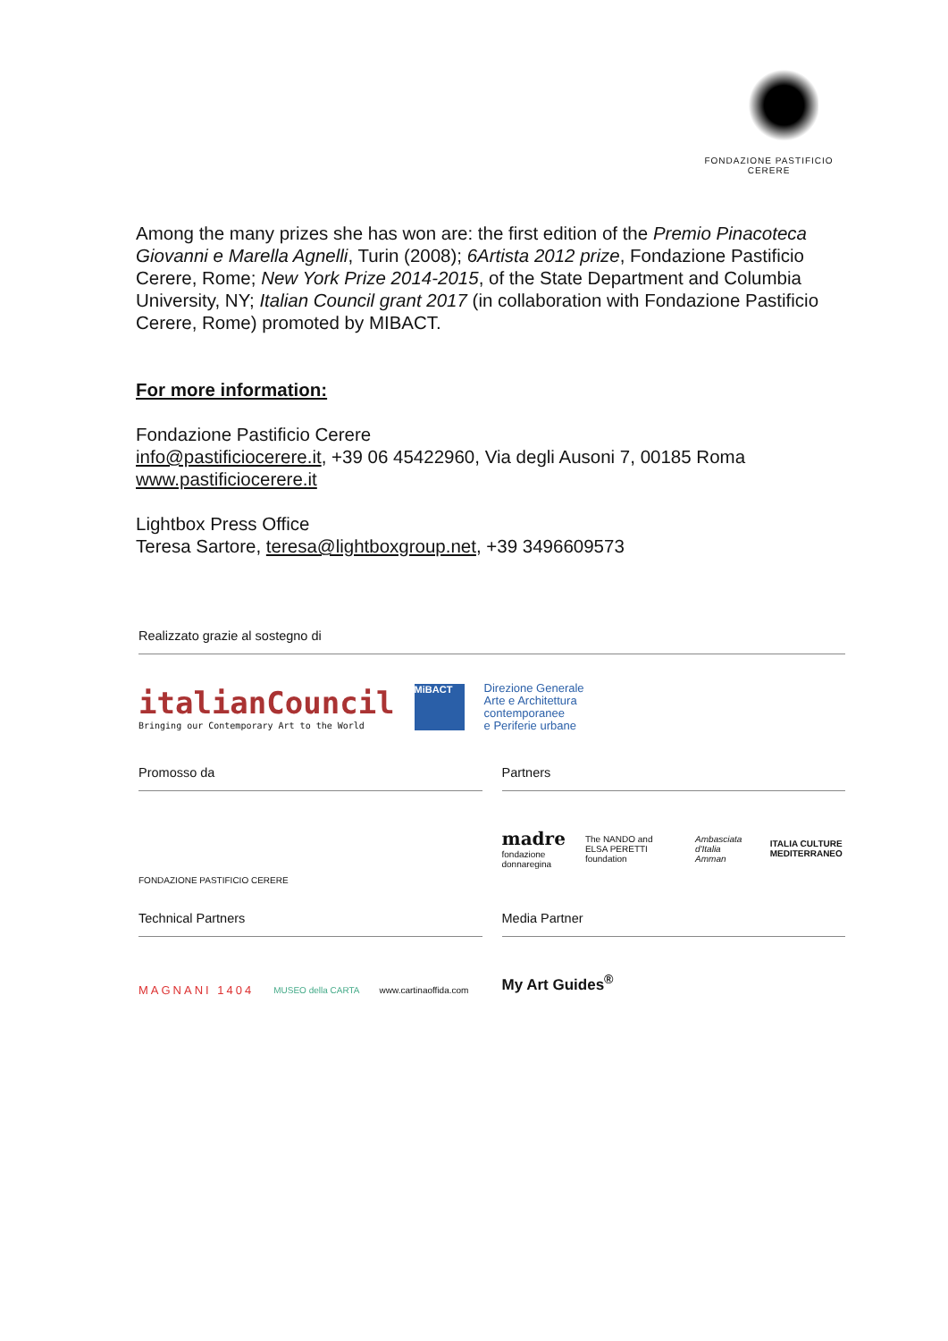FONDAZIONE PASTIFICIO CERERE
Among the many prizes she has won are: the first edition of the Premio Pinacoteca Giovanni e Marella Agnelli, Turin (2008); 6Artista 2012 prize, Fondazione Pastificio Cerere, Rome; New York Prize 2014-2015, of the State Department and Columbia University, NY; Italian Council grant 2017 (in collaboration with Fondazione Pastificio Cerere, Rome) promoted by MIBACT.
For more information:
Fondazione Pastificio Cerere
info@pastificiocerere.it, +39 06 45422960, Via degli Ausoni 7, 00185 Roma
www.pastificiocerere.it
Lightbox Press Office
Teresa Sartore, teresa@lightboxgroup.net, +39 3496609573
Realizzato grazie al sostegno di
italianCouncil
Bringing our Contemporary Art to the World
MiBACT
Direzione Generale
Arte e Architettura
contemporanee
e Periferie urbane
Promosso da
FONDAZIONE PASTIFICIO CERERE
Partners
madre
fondazione donnaregina
The NANDO and ELSA PERETTI foundation
Ambasciata d'Italia Amman ITALIA CULTURE MEDITERRANEO
Technical Partners
MAGNANI 1404
MUSEO della CARTA www.cartinaoffida.com
Media Partner
My Art Guides<sup>®</sup>